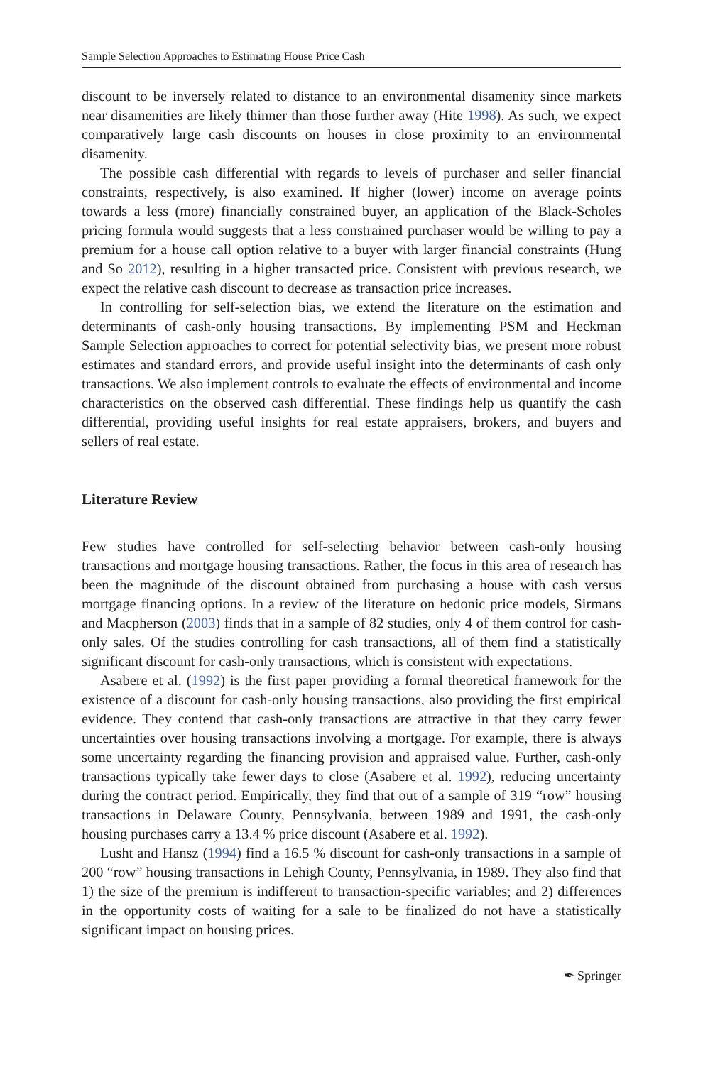Sample Selection Approaches to Estimating House Price Cash
discount to be inversely related to distance to an environmental disamenity since markets near disamenities are likely thinner than those further away (Hite 1998). As such, we expect comparatively large cash discounts on houses in close proximity to an environmental disamenity.
The possible cash differential with regards to levels of purchaser and seller financial constraints, respectively, is also examined. If higher (lower) income on average points towards a less (more) financially constrained buyer, an application of the Black-Scholes pricing formula would suggests that a less constrained purchaser would be willing to pay a premium for a house call option relative to a buyer with larger financial constraints (Hung and So 2012), resulting in a higher transacted price. Consistent with previous research, we expect the relative cash discount to decrease as transaction price increases.
In controlling for self-selection bias, we extend the literature on the estimation and determinants of cash-only housing transactions. By implementing PSM and Heckman Sample Selection approaches to correct for potential selectivity bias, we present more robust estimates and standard errors, and provide useful insight into the determinants of cash only transactions. We also implement controls to evaluate the effects of environmental and income characteristics on the observed cash differential. These findings help us quantify the cash differential, providing useful insights for real estate appraisers, brokers, and buyers and sellers of real estate.
Literature Review
Few studies have controlled for self-selecting behavior between cash-only housing transactions and mortgage housing transactions. Rather, the focus in this area of research has been the magnitude of the discount obtained from purchasing a house with cash versus mortgage financing options. In a review of the literature on hedonic price models, Sirmans and Macpherson (2003) finds that in a sample of 82 studies, only 4 of them control for cash-only sales. Of the studies controlling for cash transactions, all of them find a statistically significant discount for cash-only transactions, which is consistent with expectations.
Asabere et al. (1992) is the first paper providing a formal theoretical framework for the existence of a discount for cash-only housing transactions, also providing the first empirical evidence. They contend that cash-only transactions are attractive in that they carry fewer uncertainties over housing transactions involving a mortgage. For example, there is always some uncertainty regarding the financing provision and appraised value. Further, cash-only transactions typically take fewer days to close (Asabere et al. 1992), reducing uncertainty during the contract period. Empirically, they find that out of a sample of 319 “row” housing transactions in Delaware County, Pennsylvania, between 1989 and 1991, the cash-only housing purchases carry a 13.4 % price discount (Asabere et al. 1992).
Lusht and Hansz (1994) find a 16.5 % discount for cash-only transactions in a sample of 200 “row” housing transactions in Lehigh County, Pennsylvania, in 1989. They also find that 1) the size of the premium is indifferent to transaction-specific variables; and 2) differences in the opportunity costs of waiting for a sale to be finalized do not have a statistically significant impact on housing prices.
✒ Springer